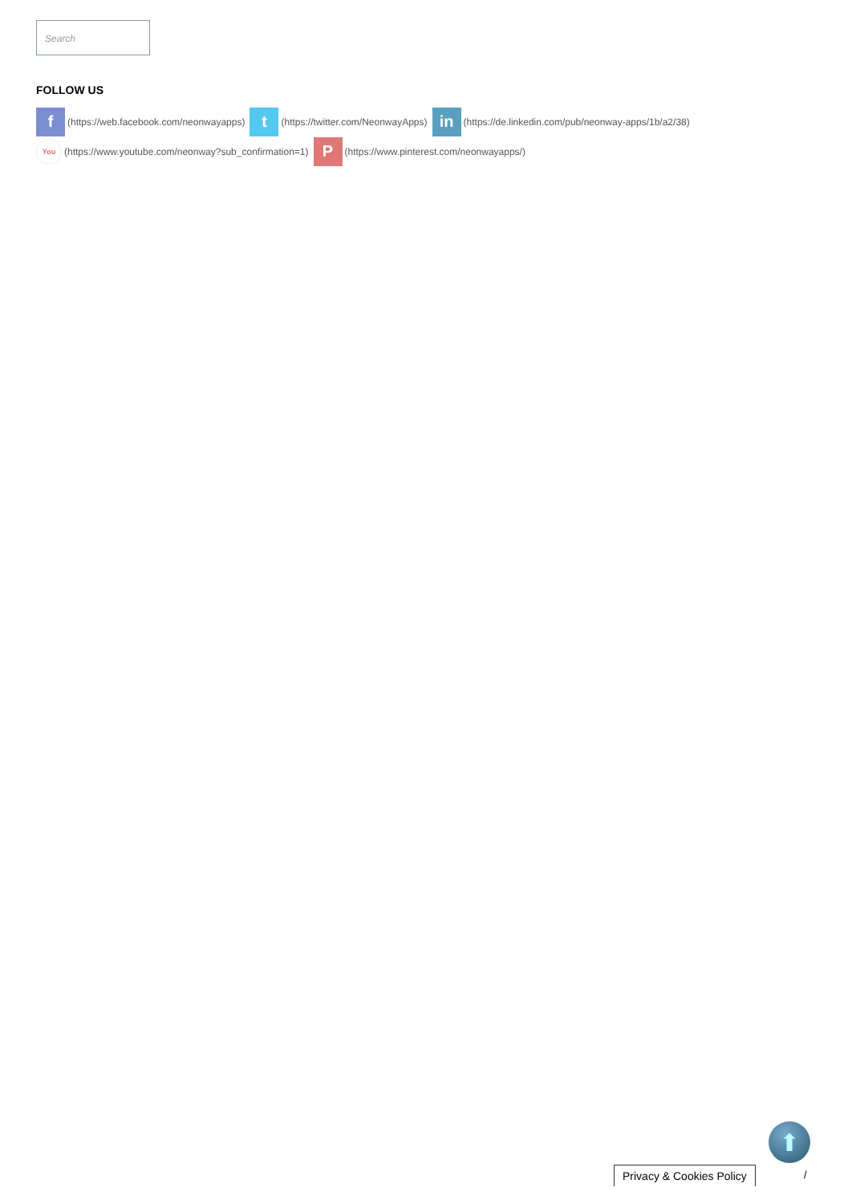Search
FOLLOW US
f (https://web.facebook.com/neonwayapps) t (https://twitter.com/NeonwayApps) in (https://de.linkedin.com/pub/neonway-apps/1b/a2/38)
You (https://www.youtube.com/neonway?sub_confirmation=1) P (https://www.pinterest.com/neonwayapps/)
⬆
Privacy & Cookies Policy /